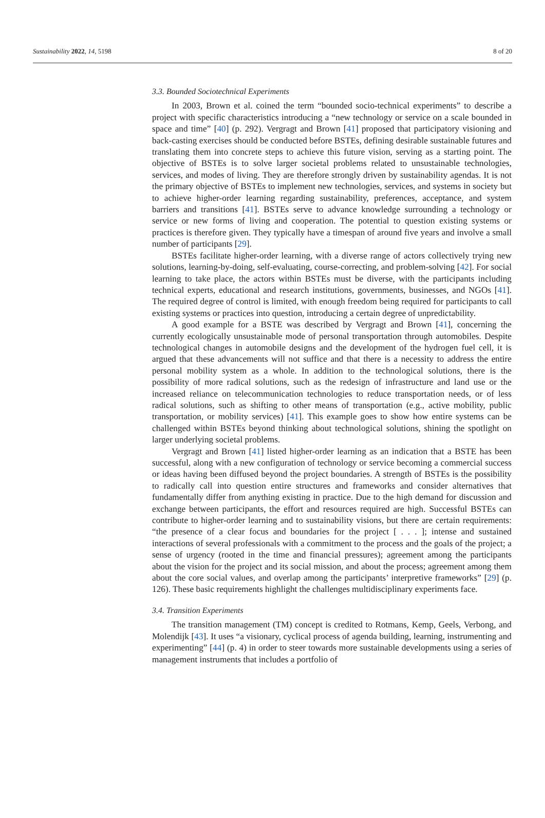Sustainability 2022, 14, 5198 8 of 20
3.3. Bounded Sociotechnical Experiments
In 2003, Brown et al. coined the term “bounded socio-technical experiments” to describe a project with specific characteristics introducing a “new technology or service on a scale bounded in space and time” [40] (p. 292). Vergragt and Brown [41] proposed that participatory visioning and back-casting exercises should be conducted before BSTEs, defining desirable sustainable futures and translating them into concrete steps to achieve this future vision, serving as a starting point. The objective of BSTEs is to solve larger societal problems related to unsustainable technologies, services, and modes of living. They are therefore strongly driven by sustainability agendas. It is not the primary objective of BSTEs to implement new technologies, services, and systems in society but to achieve higher-order learning regarding sustainability, preferences, acceptance, and system barriers and transitions [41]. BSTEs serve to advance knowledge surrounding a technology or service or new forms of living and cooperation. The potential to question existing systems or practices is therefore given. They typically have a timespan of around five years and involve a small number of participants [29].
BSTEs facilitate higher-order learning, with a diverse range of actors collectively trying new solutions, learning-by-doing, self-evaluating, course-correcting, and problem-solving [42]. For social learning to take place, the actors within BSTEs must be diverse, with the participants including technical experts, educational and research institutions, governments, businesses, and NGOs [41]. The required degree of control is limited, with enough freedom being required for participants to call existing systems or practices into question, introducing a certain degree of unpredictability.
A good example for a BSTE was described by Vergragt and Brown [41], concerning the currently ecologically unsustainable mode of personal transportation through automobiles. Despite technological changes in automobile designs and the development of the hydrogen fuel cell, it is argued that these advancements will not suffice and that there is a necessity to address the entire personal mobility system as a whole. In addition to the technological solutions, there is the possibility of more radical solutions, such as the redesign of infrastructure and land use or the increased reliance on telecommunication technologies to reduce transportation needs, or of less radical solutions, such as shifting to other means of transportation (e.g., active mobility, public transportation, or mobility services) [41]. This example goes to show how entire systems can be challenged within BSTEs beyond thinking about technological solutions, shining the spotlight on larger underlying societal problems.
Vergragt and Brown [41] listed higher-order learning as an indication that a BSTE has been successful, along with a new configuration of technology or service becoming a commercial success or ideas having been diffused beyond the project boundaries. A strength of BSTEs is the possibility to radically call into question entire structures and frameworks and consider alternatives that fundamentally differ from anything existing in practice. Due to the high demand for discussion and exchange between participants, the effort and resources required are high. Successful BSTEs can contribute to higher-order learning and to sustainability visions, but there are certain requirements: “the presence of a clear focus and boundaries for the project [ . . . ]; intense and sustained interactions of several professionals with a commitment to the process and the goals of the project; a sense of urgency (rooted in the time and financial pressures); agreement among the participants about the vision for the project and its social mission, and about the process; agreement among them about the core social values, and overlap among the participants’ interpretive frameworks” [29] (p. 126). These basic requirements highlight the challenges multidisciplinary experiments face.
3.4. Transition Experiments
The transition management (TM) concept is credited to Rotmans, Kemp, Geels, Verbong, and Molendijk [43]. It uses “a visionary, cyclical process of agenda building, learning, instrumenting and experimenting” [44] (p. 4) in order to steer towards more sustainable developments using a series of management instruments that includes a portfolio of